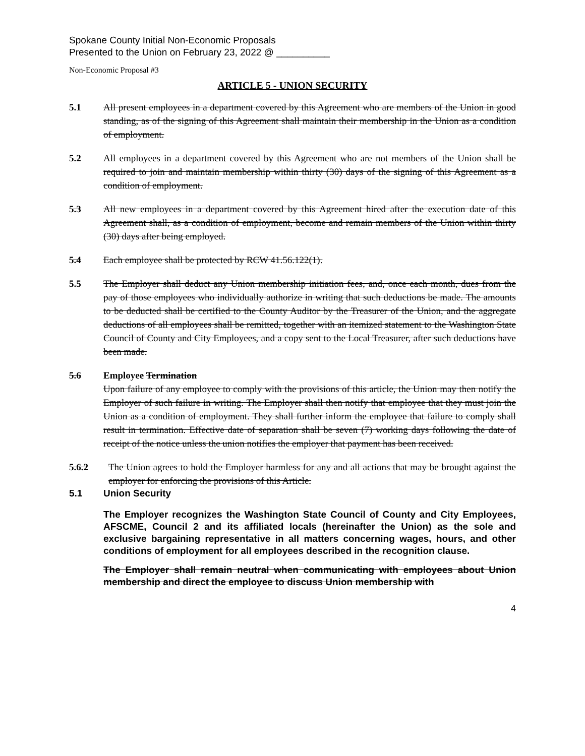Spokane County Initial Non-Economic Proposals
Presented to the Union on February 23, 2022 @ __________
Non-Economic Proposal #3
ARTICLE 5 - UNION SECURITY
5.1 All present employees in a department covered by this Agreement who are members of the Union in good standing, as of the signing of this Agreement shall maintain their membership in the Union as a condition of employment.
5.2 All employees in a department covered by this Agreement who are not members of the Union shall be required to join and maintain membership within thirty (30) days of the signing of this Agreement as a condition of employment.
5.3 All new employees in a department covered by this Agreement hired after the execution date of this Agreement shall, as a condition of employment, become and remain members of the Union within thirty (30) days after being employed.
5.4 Each employee shall be protected by RCW 41.56.122(1).
5.5 The Employer shall deduct any Union membership initiation fees, and, once each month, dues from the pay of those employees who individually authorize in writing that such deductions be made. The amounts to be deducted shall be certified to the County Auditor by the Treasurer of the Union, and the aggregate deductions of all employees shall be remitted, together with an itemized statement to the Washington State Council of County and City Employees, and a copy sent to the Local Treasurer, after such deductions have been made.
5.6 Employee Termination
Upon failure of any employee to comply with the provisions of this article, the Union may then notify the Employer of such failure in writing. The Employer shall then notify that employee that they must join the Union as a condition of employment. They shall further inform the employee that failure to comply shall result in termination. Effective date of separation shall be seven (7) working days following the date of receipt of the notice unless the union notifies the employer that payment has been received.
5.6.2 The Union agrees to hold the Employer harmless for any and all actions that may be brought against the employer for enforcing the provisions of this Article.
5.1 Union Security
The Employer recognizes the Washington State Council of County and City Employees, AFSCME, Council 2 and its affiliated locals (hereinafter the Union) as the sole and exclusive bargaining representative in all matters concerning wages, hours, and other conditions of employment for all employees described in the recognition clause.
The Employer shall remain neutral when communicating with employees about Union membership and direct the employee to discuss Union membership with
4